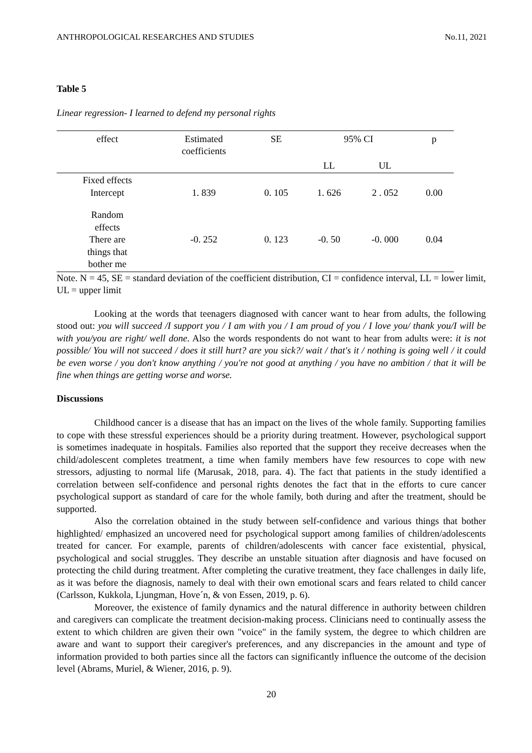ANTHROPOLOGICAL RESEARCHES AND STUDIES No.11, 2021
Table 5
Linear regression- I learned to defend my personal rights
| effect | Estimated coefficients | SE | 95% CI | | p |
| | | | LL | UL | |
| Fixed effects Intercept | 1. 839 | 0. 105 | 1. 626 | 2 . 052 | 0.00 |
| Random effects There are things that bother me | -0. 252 | 0. 123 | -0. 50 | -0. 000 | 0.04 |
Note. N = 45, SE = standard deviation of the coefficient distribution, CI = confidence interval, LL = lower limit, UL = upper limit
Looking at the words that teenagers diagnosed with cancer want to hear from adults, the following stood out: you will succeed /I support you / I am with you / I am proud of you / I love you/ thank you/I will be with you/you are right/ well done. Also the words respondents do not want to hear from adults were: it is not possible/ You will not succeed / does it still hurt? are you sick?/ wait / that's it / nothing is going well / it could be even worse / you don't know anything / you're not good at anything / you have no ambition / that it will be fine when things are getting worse and worse.
Discussions
Childhood cancer is a disease that has an impact on the lives of the whole family. Supporting families to cope with these stressful experiences should be a priority during treatment. However, psychological support is sometimes inadequate in hospitals. Families also reported that the support they receive decreases when the child/adolescent completes treatment, a time when family members have few resources to cope with new stressors, adjusting to normal life (Marusak, 2018, para. 4). The fact that patients in the study identified a correlation between self-confidence and personal rights denotes the fact that in the efforts to cure cancer psychological support as standard of care for the whole family, both during and after the treatment, should be supported.
Also the correlation obtained in the study between self-confidence and various things that bother highlighted/ emphasized an uncovered need for psychological support among families of children/adolescents treated for cancer. For example, parents of children/adolescents with cancer face existential, physical, psychological and social struggles. They describe an unstable situation after diagnosis and have focused on protecting the child during treatment. After completing the curative treatment, they face challenges in daily life, as it was before the diagnosis, namely to deal with their own emotional scars and fears related to child cancer (Carlsson, Kukkola, Ljungman, Hove´n, & von Essen, 2019, p. 6).
Moreover, the existence of family dynamics and the natural difference in authority between children and caregivers can complicate the treatment decision-making process. Clinicians need to continually assess the extent to which children are given their own "voice" in the family system, the degree to which children are aware and want to support their caregiver's preferences, and any discrepancies in the amount and type of information provided to both parties since all the factors can significantly influence the outcome of the decision level (Abrams, Muriel, & Wiener, 2016, p. 9).
20